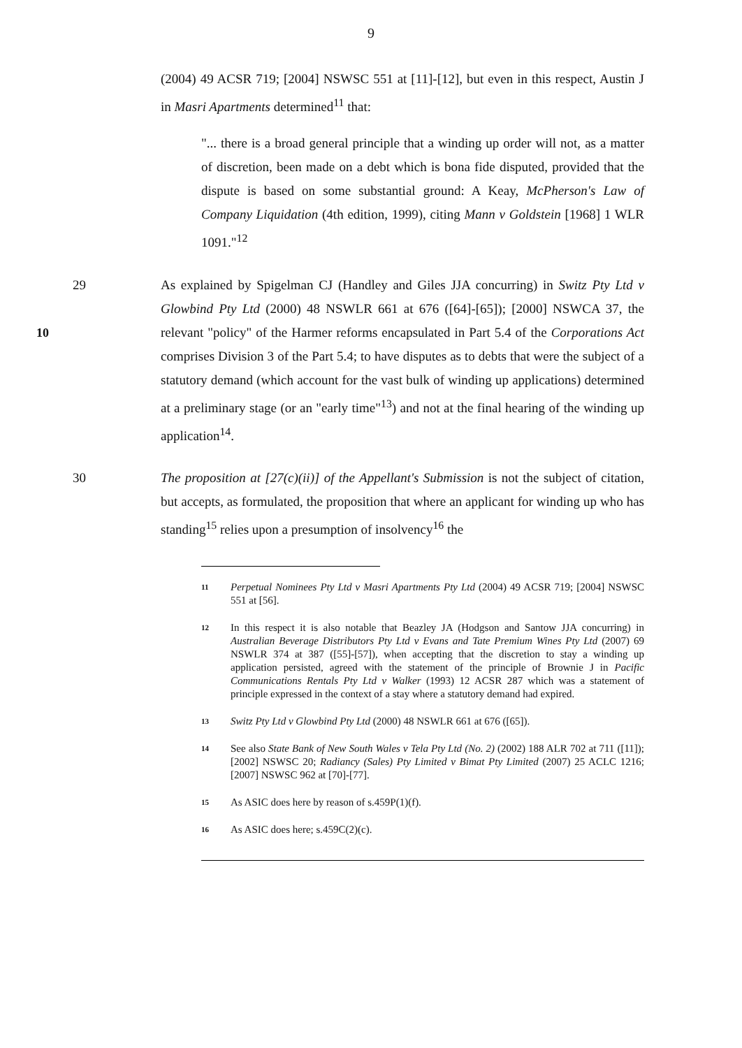9
(2004) 49 ACSR 719; [2004] NSWSC 551 at [11]-[12], but even in this respect, Austin J in Masri Apartments determined<sup>11</sup> that:
"... there is a broad general principle that a winding up order will not, as a matter of discretion, been made on a debt which is bona fide disputed, provided that the dispute is based on some substantial ground: A Keay, McPherson's Law of Company Liquidation (4th edition, 1999), citing Mann v Goldstein [1968] 1 WLR 1091."<sup>12</sup>
10 29 As explained by Spigelman CJ (Handley and Giles JJA concurring) in Switz Pty Ltd v Glowbind Pty Ltd (2000) 48 NSWLR 661 at 676 ([64]-[65]); [2000] NSWCA 37, the relevant "policy" of the Harmer reforms encapsulated in Part 5.4 of the Corporations Act comprises Division 3 of the Part 5.4; to have disputes as to debts that were the subject of a statutory demand (which account for the vast bulk of winding up applications) determined at a preliminary stage (or an "early time"<sup>13</sup>) and not at the final hearing of the winding up application<sup>14</sup>.
30 The proposition at [27(c)(ii)] of the Appellant's Submission is not the subject of citation, but accepts, as formulated, the proposition that where an applicant for winding up who has standing<sup>15</sup> relies upon a presumption of insolvency<sup>16</sup> the
11 Perpetual Nominees Pty Ltd v Masri Apartments Pty Ltd (2004) 49 ACSR 719; [2004] NSWSC 551 at [56].
12 In this respect it is also notable that Beazley JA (Hodgson and Santow JJA concurring) in Australian Beverage Distributors Pty Ltd v Evans and Tate Premium Wines Pty Ltd (2007) 69 NSWLR 374 at 387 ([55]-[57]), when accepting that the discretion to stay a winding up application persisted, agreed with the statement of the principle of Brownie J in Pacific Communications Rentals Pty Ltd v Walker (1993) 12 ACSR 287 which was a statement of principle expressed in the context of a stay where a statutory demand had expired.
13 Switz Pty Ltd v Glowbind Pty Ltd (2000) 48 NSWLR 661 at 676 ([65]).
14 See also State Bank of New South Wales v Tela Pty Ltd (No. 2) (2002) 188 ALR 702 at 711 ([11]); [2002] NSWSC 20; Radiancy (Sales) Pty Limited v Bimat Pty Limited (2007) 25 ACLC 1216; [2007] NSWSC 962 at [70]-[77].
15 As ASIC does here by reason of s.459P(1)(f).
16 As ASIC does here; s.459C(2)(c).